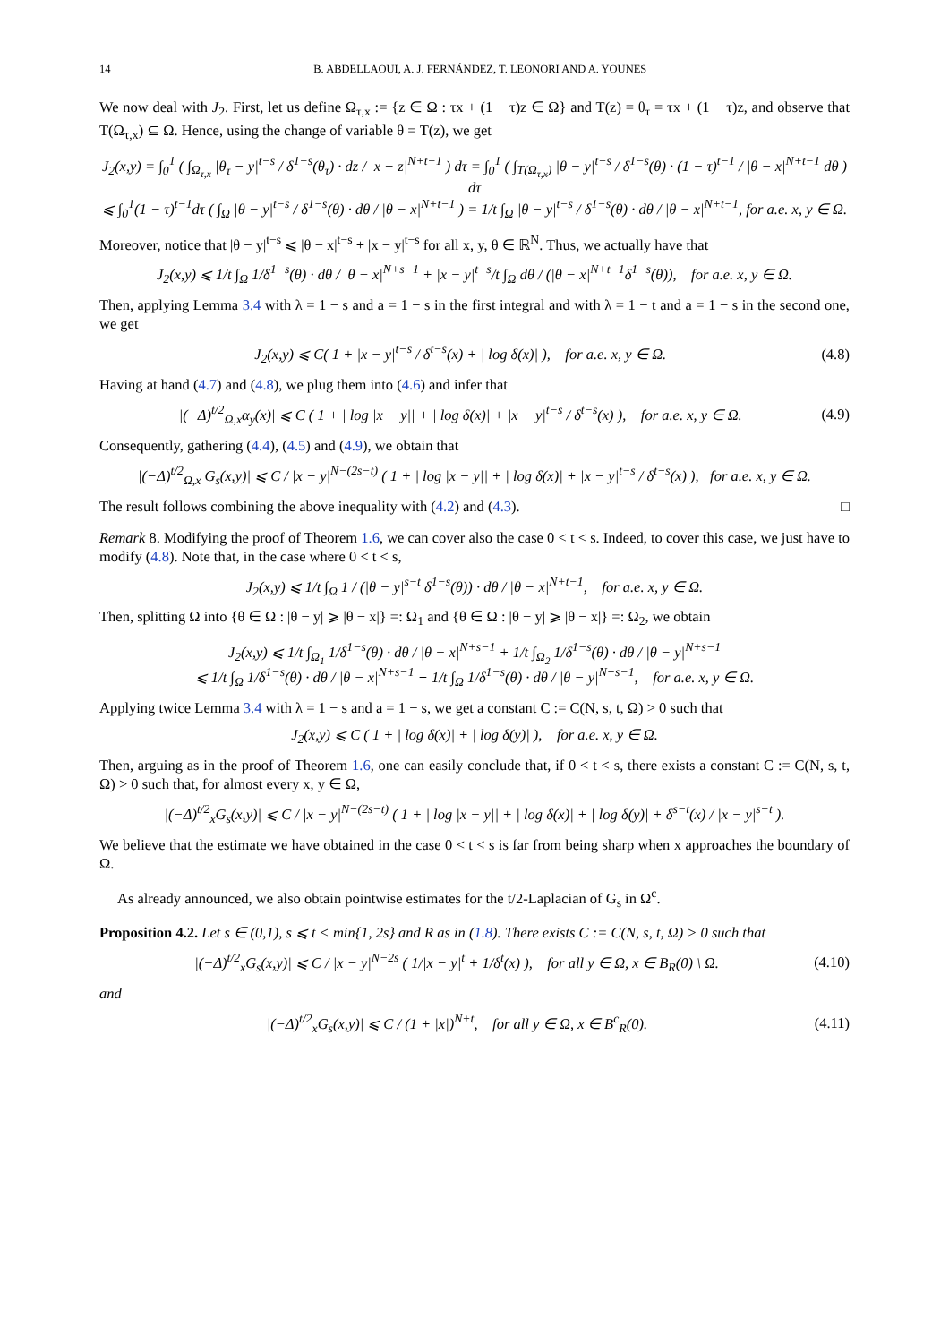14 B. ABDELLAOUI, A. J. FERNÁNDEZ, T. LEONORI AND A. YOUNES
We now deal with J<sub>2</sub>. First, let us define Ω<sub>τ,x</sub> := {z ∈ Ω : τx + (1 − τ)z ∈ Ω} and T(z) = θ<sub>τ</sub> = τx + (1 − τ)z, and observe that T(Ω<sub>τ,x</sub>) ⊆ Ω. Hence, using the change of variable θ = T(z), we get
J<sub>2</sub>(x,y) = ∫<sub>0</sub><sup>1</sup> ( ∫<sub>Ω<sub>τ,x</sub></sub> |θ<sub>τ</sub> − y|<sup>t−s</sup> / δ<sup>1−s</sup>(θ<sub>τ</sub>) · dz / |x − z|<sup>N+t−1</sup> ) dτ = ∫<sub>0</sub><sup>1</sup> ( ∫<sub>T(Ω<sub>τ,x</sub>)</sub> |θ − y|<sup>t−s</sup> / δ<sup>1−s</sup>(θ) · (1 − τ)<sup>t−1</sup> / |θ − x|<sup>N+t−1</sup> dθ ) dτ
⩽ ∫<sub>0</sub><sup>1</sup>(1 − τ)<sup>t−1</sup>dτ ( ∫<sub>Ω</sub> |θ − y|<sup>t−s</sup> / δ<sup>1−s</sup>(θ) · dθ / |θ − x|<sup>N+t−1</sup> ) = 1/t ∫<sub>Ω</sub> |θ − y|<sup>t−s</sup> / δ<sup>1−s</sup>(θ) · dθ / |θ − x|<sup>N+t−1</sup>, for a.e. x, y ∈ Ω.
Moreover, notice that |θ − y|<sup>t−s</sup> ⩽ |θ − x|<sup>t−s</sup> + |x − y|<sup>t−s</sup> for all x, y, θ ∈ ℝ<sup>N</sup>. Thus, we actually have that
J<sub>2</sub>(x,y) ⩽ 1/t ∫<sub>Ω</sub> 1/δ<sup>1−s</sup>(θ) · dθ / |θ − x|<sup>N+s−1</sup> + |x − y|<sup>t−s</sup>/t ∫<sub>Ω</sub> dθ / (|θ − x|<sup>N+t−1</sup>δ<sup>1−s</sup>(θ)), for a.e. x, y ∈ Ω.
Then, applying Lemma 3.4 with λ = 1 − s and a = 1 − s in the first integral and with λ = 1 − t and a = 1 − s in the second one, we get
J<sub>2</sub>(x,y) ⩽ C( 1 + |x − y|<sup>t−s</sup> / δ<sup>t−s</sup>(x) + | log δ(x)| ), for a.e. x, y ∈ Ω. (4.8)
Having at hand (4.7) and (4.8), we plug them into (4.6) and infer that
|(−Δ)<sup>t/2</sup><sub>Ω,x</sub>α<sub>y</sub>(x)| ⩽ C ( 1 + | log |x − y|| + | log δ(x)| + |x − y|<sup>t−s</sup> / δ<sup>t−s</sup>(x) ), for a.e. x, y ∈ Ω. (4.9)
Consequently, gathering (4.4), (4.5) and (4.9), we obtain that
|(−Δ)<sup>t/2</sup><sub>Ω,x</sub> G<sub>s</sub>(x,y)| ⩽ C / |x − y|<sup>N−(2s−t)</sup> ( 1 + | log |x − y|| + | log δ(x)| + |x − y|<sup>t−s</sup> / δ<sup>t−s</sup>(x) ), for a.e. x, y ∈ Ω.
The result follows combining the above inequality with (4.2) and (4.3). □
Remark 8. Modifying the proof of Theorem 1.6, we can cover also the case 0 < t < s. Indeed, to cover this case, we just have to modify (4.8). Note that, in the case where 0 < t < s,
J<sub>2</sub>(x,y) ⩽ 1/t ∫<sub>Ω</sub> 1 / (|θ − y|<sup>s−t</sup> δ<sup>1−s</sup>(θ)) · dθ / |θ − x|<sup>N+t−1</sup>, for a.e. x, y ∈ Ω.
Then, splitting Ω into {θ ∈ Ω : |θ − y| ⩾ |θ − x|} =: Ω<sub>1</sub> and {θ ∈ Ω : |θ − y| ⩾ |θ − x|} =: Ω<sub>2</sub>, we obtain
J<sub>2</sub>(x,y) ⩽ 1/t ∫<sub>Ω<sub>1</sub></sub> 1/δ<sup>1−s</sup>(θ) · dθ / |θ − x|<sup>N+s−1</sup> + 1/t ∫<sub>Ω<sub>2</sub></sub> 1/δ<sup>1−s</sup>(θ) · dθ / |θ − y|<sup>N+s−1</sup>
⩽ 1/t ∫<sub>Ω</sub> 1/δ<sup>1−s</sup>(θ) · dθ / |θ − x|<sup>N+s−1</sup> + 1/t ∫<sub>Ω</sub> 1/δ<sup>1−s</sup>(θ) · dθ / |θ − y|<sup>N+s−1</sup>, for a.e. x, y ∈ Ω.
Applying twice Lemma 3.4 with λ = 1 − s and a = 1 − s, we get a constant C := C(N, s, t, Ω) > 0 such that
J<sub>2</sub>(x,y) ⩽ C ( 1 + | log δ(x)| + | log δ(y)| ), for a.e. x, y ∈ Ω.
Then, arguing as in the proof of Theorem 1.6, one can easily conclude that, if 0 < t < s, there exists a constant C := C(N, s, t, Ω) > 0 such that, for almost every x, y ∈ Ω,
|(−Δ)<sup>t/2</sup><sub>x</sub>G<sub>s</sub>(x,y)| ⩽ C / |x − y|<sup>N−(2s−t)</sup> ( 1 + | log |x − y|| + | log δ(x)| + | log δ(y)| + δ<sup>s−t</sup>(x) / |x − y|<sup>s−t</sup> ).
We believe that the estimate we have obtained in the case 0 < t < s is far from being sharp when x approaches the boundary of Ω.
As already announced, we also obtain pointwise estimates for the t/2-Laplacian of G<sub>s</sub> in Ω<sup>c</sup>.
Proposition 4.2. Let s ∈ (0,1), s ⩽ t < min{1, 2s} and R as in (1.8). There exists C := C(N, s, t, Ω) > 0 such that
|(−Δ)<sup>t/2</sup><sub>x</sub>G<sub>s</sub>(x,y)| ⩽ C / |x − y|<sup>N−2s</sup> ( 1/|x − y|<sup>t</sup> + 1/δ<sup>t</sup>(x) ), for all y ∈ Ω, x ∈ B<sub>R</sub>(0) \ Ω. (4.10)
and
|(−Δ)<sup>t/2</sup><sub>x</sub>G<sub>s</sub>(x,y)| ⩽ C / (1 + |x|)<sup>N+t</sup>, for all y ∈ Ω, x ∈ B<sup>c</sup><sub>R</sub>(0). (4.11)